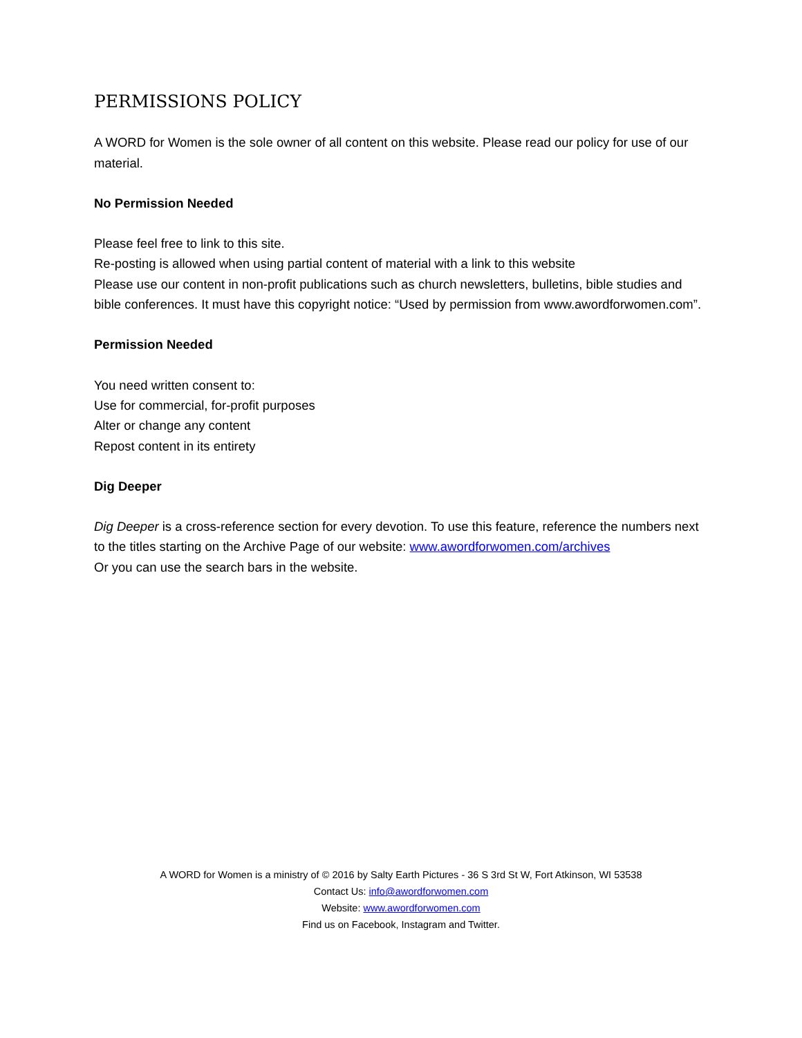PERMISSIONS POLICY
A WORD for Women is the sole owner of all content on this website. Please read our policy for use of our material.
No Permission Needed
Please feel free to link to this site.
Re-posting is allowed when using partial content of material with a link to this website
Please use our content in non-profit publications such as church newsletters, bulletins, bible studies and bible conferences. It must have this copyright notice: “Used by permission from www.awordforwomen.com”.
Permission Needed
You need written consent to:
Use for commercial, for-profit purposes
Alter or change any content
Repost content in its entirety
Dig Deeper
Dig Deeper is a cross-reference section for every devotion. To use this feature, reference the numbers next to the titles starting on the Archive Page of our website: www.awordforwomen.com/archives
Or you can use the search bars in the website.
A WORD for Women is a ministry of © 2016 by Salty Earth Pictures - 36 S 3rd St W, Fort Atkinson, WI 53538
Contact Us: info@awordforwomen.com
Website: www.awordforwomen.com
Find us on Facebook, Instagram and Twitter.